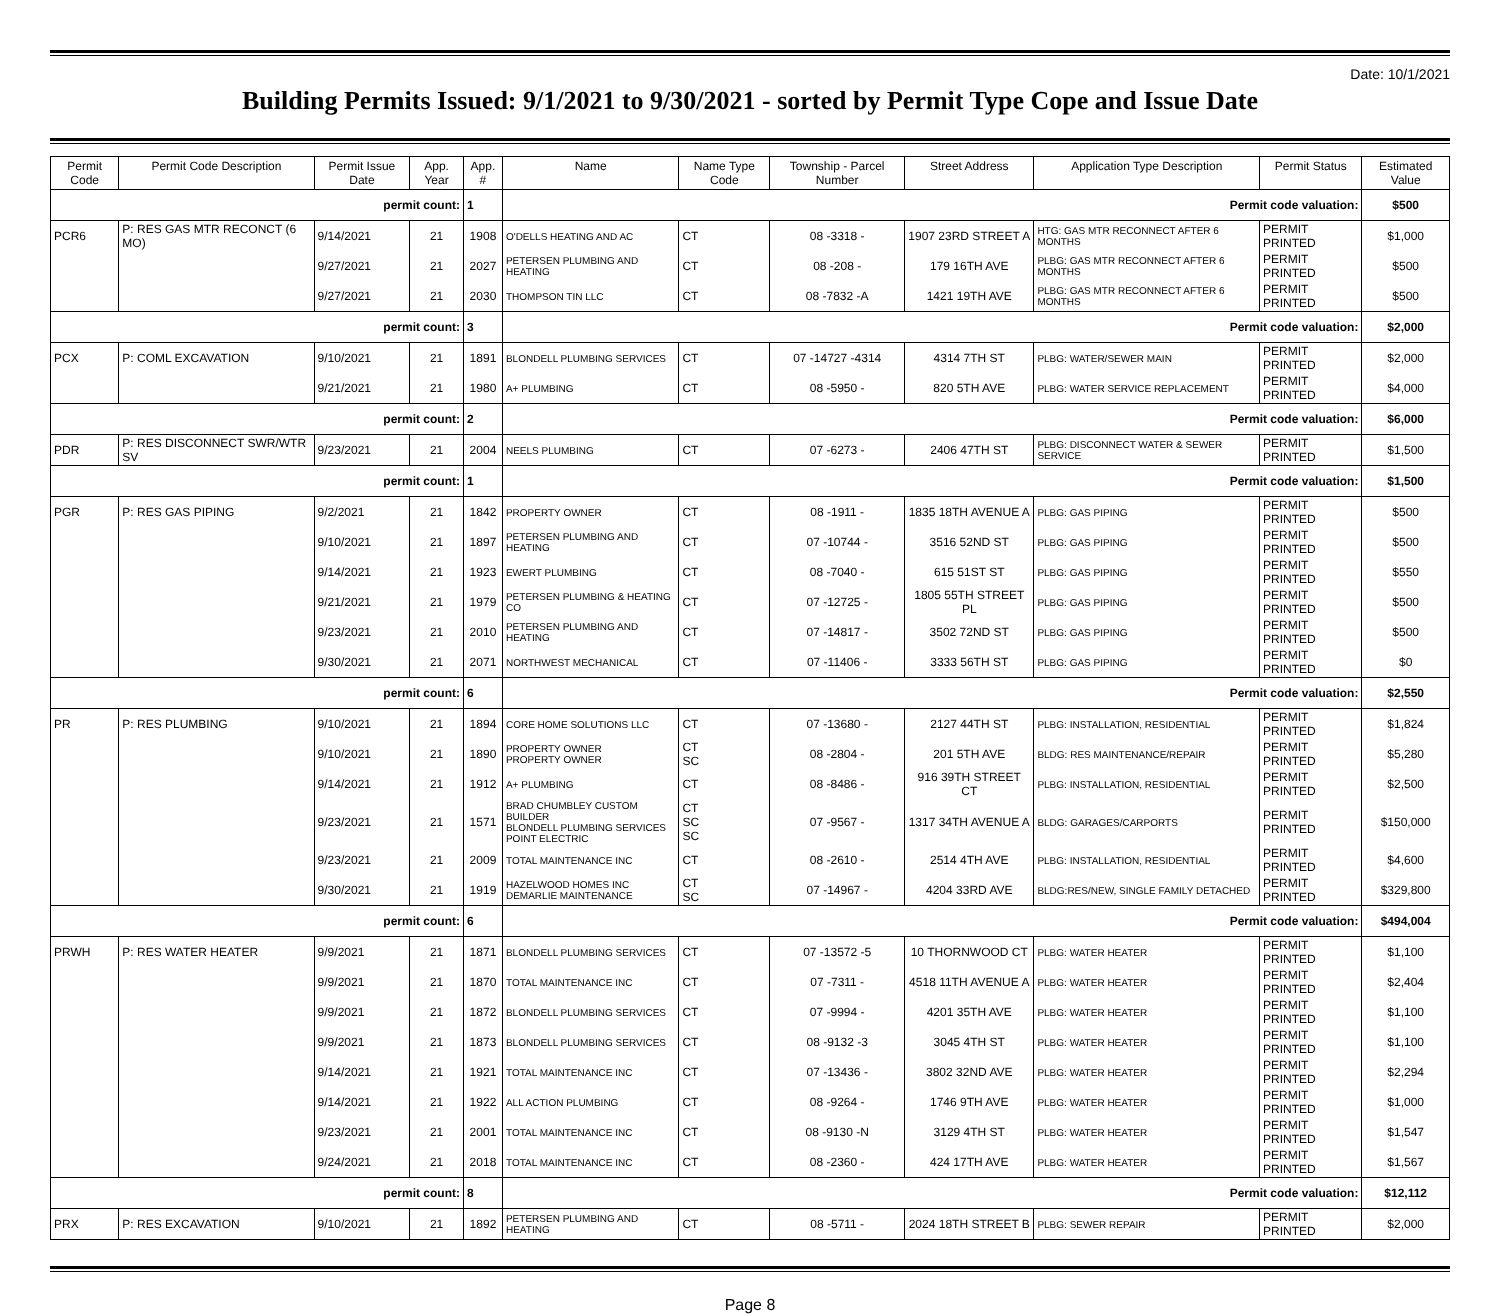Date: 10/1/2021
Building Permits Issued: 9/1/2021 to 9/30/2021 - sorted by Permit Type Cope and Issue Date
| Permit Code | Permit Code Description | Permit Issue Date | App. Year | App. # | Name | Name Type Code | Township - Parcel Number | Street Address | Application Type Description | Permit Status | Estimated Value |
| --- | --- | --- | --- | --- | --- | --- | --- | --- | --- | --- | --- |
| permit count: | | | | 1 | Permit code valuation: | | | | | | $500 |
| PCR6 | P: RES GAS MTR RECONCT (6 MO) | 9/14/2021 | 21 | 1908 | O'DELLS HEATING AND AC | CT | 08 -3318 - | 1907 23RD STREET A | HTG: GAS MTR RECONNECT AFTER 6 MONTHS | PERMIT PRINTED | $1,000 |
| | | 9/27/2021 | 21 | 2027 | PETERSEN PLUMBING AND HEATING | CT | 08 -208 - | 179 16TH AVE | PLBG: GAS MTR RECONNECT AFTER 6 MONTHS | PERMIT PRINTED | $500 |
| | | 9/27/2021 | 21 | 2030 | THOMPSON TIN LLC | CT | 08 -7832 -A | 1421 19TH AVE | PLBG: GAS MTR RECONNECT AFTER 6 MONTHS | PERMIT PRINTED | $500 |
| permit count: | | | | 3 | Permit code valuation: | | | | | | $2,000 |
| PCX | P: COML EXCAVATION | 9/10/2021 | 21 | 1891 | BLONDELL PLUMBING SERVICES | CT | 07 -14727 -4314 | 4314 7TH ST | PLBG: WATER/SEWER MAIN | PERMIT PRINTED | $2,000 |
| | | 9/21/2021 | 21 | 1980 | A+ PLUMBING | CT | 08 -5950 - | 820 5TH AVE | PLBG: WATER SERVICE REPLACEMENT | PERMIT PRINTED | $4,000 |
| permit count: | | | | 2 | Permit code valuation: | | | | | | $6,000 |
| PDR | P: RES DISCONNECT SWR/WTR SV | 9/23/2021 | 21 | 2004 | NEELS PLUMBING | CT | 07 -6273 - | 2406 47TH ST | PLBG: DISCONNECT WATER & SEWER SERVICE | PERMIT PRINTED | $1,500 |
| permit count: | | | | 1 | Permit code valuation: | | | | | | $1,500 |
| PGR | P: RES GAS PIPING | 9/2/2021 | 21 | 1842 | PROPERTY OWNER | CT | 08 -1911 - | 1835 18TH AVENUE A | PLBG: GAS PIPING | PERMIT PRINTED | $500 |
| | | 9/10/2021 | 21 | 1897 | PETERSEN PLUMBING AND HEATING | CT | 07 -10744 - | 3516 52ND ST | PLBG: GAS PIPING | PERMIT PRINTED | $500 |
| | | 9/14/2021 | 21 | 1923 | EWERT PLUMBING | CT | 08 -7040 - | 615 51ST ST | PLBG: GAS PIPING | PERMIT PRINTED | $550 |
| | | 9/21/2021 | 21 | 1979 | PETERSEN PLUMBING & HEATING CO | CT | 07 -12725 - | 1805 55TH STREET PL | PLBG: GAS PIPING | PERMIT PRINTED | $500 |
| | | 9/23/2021 | 21 | 2010 | PETERSEN PLUMBING AND HEATING | CT | 07 -14817 - | 3502 72ND ST | PLBG: GAS PIPING | PERMIT PRINTED | $500 |
| | | 9/30/2021 | 21 | 2071 | NORTHWEST MECHANICAL | CT | 07 -11406 - | 3333 56TH ST | PLBG: GAS PIPING | PERMIT PRINTED | $0 |
| permit count: | | | | 6 | Permit code valuation: | | | | | | $2,550 |
| PR | P: RES PLUMBING | 9/10/2021 | 21 | 1894 | CORE HOME SOLUTIONS LLC | CT | 07 -13680 - | 2127 44TH ST | PLBG: INSTALLATION, RESIDENTIAL | PERMIT PRINTED | $1,824 |
| | | 9/10/2021 | 21 | 1890 | PROPERTY OWNER PROPERTY OWNER | CT SC | 08 -2804 - | 201 5TH AVE | BLDG: RES MAINTENANCE/REPAIR | PERMIT PRINTED | $5,280 |
| | | 9/14/2021 | 21 | 1912 | A+ PLUMBING | CT | 08 -8486 - | 916 39TH STREET CT | PLBG: INSTALLATION, RESIDENTIAL | PERMIT PRINTED | $2,500 |
| | | 9/23/2021 | 21 | 1571 | BRAD CHUMBLEY CUSTOM BUILDER BLONDELL PLUMBING SERVICES POINT ELECTRIC | CT SC SC | 07 -9567 - | 1317 34TH AVENUE A | BLDG: GARAGES/CARPORTS | PERMIT PRINTED | $150,000 |
| | | 9/23/2021 | 21 | 2009 | TOTAL MAINTENANCE INC | CT | 08 -2610 - | 2514 4TH AVE | PLBG: INSTALLATION, RESIDENTIAL | PERMIT PRINTED | $4,600 |
| | | 9/30/2021 | 21 | 1919 | HAZELWOOD HOMES INC DEMARLIE MAINTENANCE | CT SC | 07 -14967 - | 4204 33RD AVE | BLDG:RES/NEW, SINGLE FAMILY DETACHED | PERMIT PRINTED | $329,800 |
| permit count: | | | | 6 | Permit code valuation: | | | | | | $494,004 |
| PRWH | P: RES WATER HEATER | 9/9/2021 | 21 | 1871 | BLONDELL PLUMBING SERVICES | CT | 07 -13572 -5 | 10 THORNWOOD CT | PLBG: WATER HEATER | PERMIT PRINTED | $1,100 |
| | | 9/9/2021 | 21 | 1870 | TOTAL MAINTENANCE INC | CT | 07 -7311 - | 4518 11TH AVENUE A | PLBG: WATER HEATER | PERMIT PRINTED | $2,404 |
| | | 9/9/2021 | 21 | 1872 | BLONDELL PLUMBING SERVICES | CT | 07 -9994 - | 4201 35TH AVE | PLBG: WATER HEATER | PERMIT PRINTED | $1,100 |
| | | 9/9/2021 | 21 | 1873 | BLONDELL PLUMBING SERVICES | CT | 08 -9132 -3 | 3045 4TH ST | PLBG: WATER HEATER | PERMIT PRINTED | $1,100 |
| | | 9/14/2021 | 21 | 1921 | TOTAL MAINTENANCE INC | CT | 07 -13436 - | 3802 32ND AVE | PLBG: WATER HEATER | PERMIT PRINTED | $2,294 |
| | | 9/14/2021 | 21 | 1922 | ALL ACTION PLUMBING | CT | 08 -9264 - | 1746 9TH AVE | PLBG: WATER HEATER | PERMIT PRINTED | $1,000 |
| | | 9/23/2021 | 21 | 2001 | TOTAL MAINTENANCE INC | CT | 08 -9130 -N | 3129 4TH ST | PLBG: WATER HEATER | PERMIT PRINTED | $1,547 |
| | | 9/24/2021 | 21 | 2018 | TOTAL MAINTENANCE INC | CT | 08 -2360 - | 424 17TH AVE | PLBG: WATER HEATER | PERMIT PRINTED | $1,567 |
| permit count: | | | | 8 | Permit code valuation: | | | | | | $12,112 |
| PRX | P: RES EXCAVATION | 9/10/2021 | 21 | 1892 | PETERSEN PLUMBING AND HEATING | CT | 08 -5711 - | 2024 18TH STREET B | PLBG: SEWER REPAIR | PERMIT PRINTED | $2,000 |
Page 8